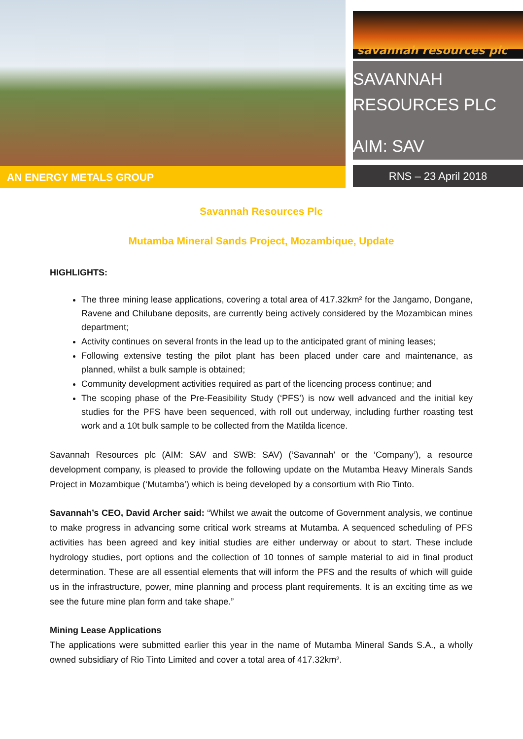AN ENERGY METALS GROUP
savannah resources plc
SAVANNAH
RESOURCES PLC
AIM: SAV
RNS – 23 April 2018
Savannah Resources Plc
Mutamba Mineral Sands Project, Mozambique, Update
HIGHLIGHTS:
The three mining lease applications, covering a total area of 417.32km² for the Jangamo, Dongane, Ravene and Chilubane deposits, are currently being actively considered by the Mozambican mines department;
Activity continues on several fronts in the lead up to the anticipated grant of mining leases;
Following extensive testing the pilot plant has been placed under care and maintenance, as planned, whilst a bulk sample is obtained;
Community development activities required as part of the licencing process continue; and
The scoping phase of the Pre-Feasibility Study (‘PFS’) is now well advanced and the initial key studies for the PFS have been sequenced, with roll out underway, including further roasting test work and a 10t bulk sample to be collected from the Matilda licence.
Savannah Resources plc (AIM: SAV and SWB: SAV) (‘Savannah’ or the ‘Company’), a resource development company, is pleased to provide the following update on the Mutamba Heavy Minerals Sands Project in Mozambique (‘Mutamba’) which is being developed by a consortium with Rio Tinto.
Savannah’s CEO, David Archer said: “Whilst we await the outcome of Government analysis, we continue to make progress in advancing some critical work streams at Mutamba. A sequenced scheduling of PFS activities has been agreed and key initial studies are either underway or about to start. These include hydrology studies, port options and the collection of 10 tonnes of sample material to aid in final product determination. These are all essential elements that will inform the PFS and the results of which will guide us in the infrastructure, power, mine planning and process plant requirements. It is an exciting time as we see the future mine plan form and take shape.”
Mining Lease Applications
The applications were submitted earlier this year in the name of Mutamba Mineral Sands S.A., a wholly owned subsidiary of Rio Tinto Limited and cover a total area of 417.32km².